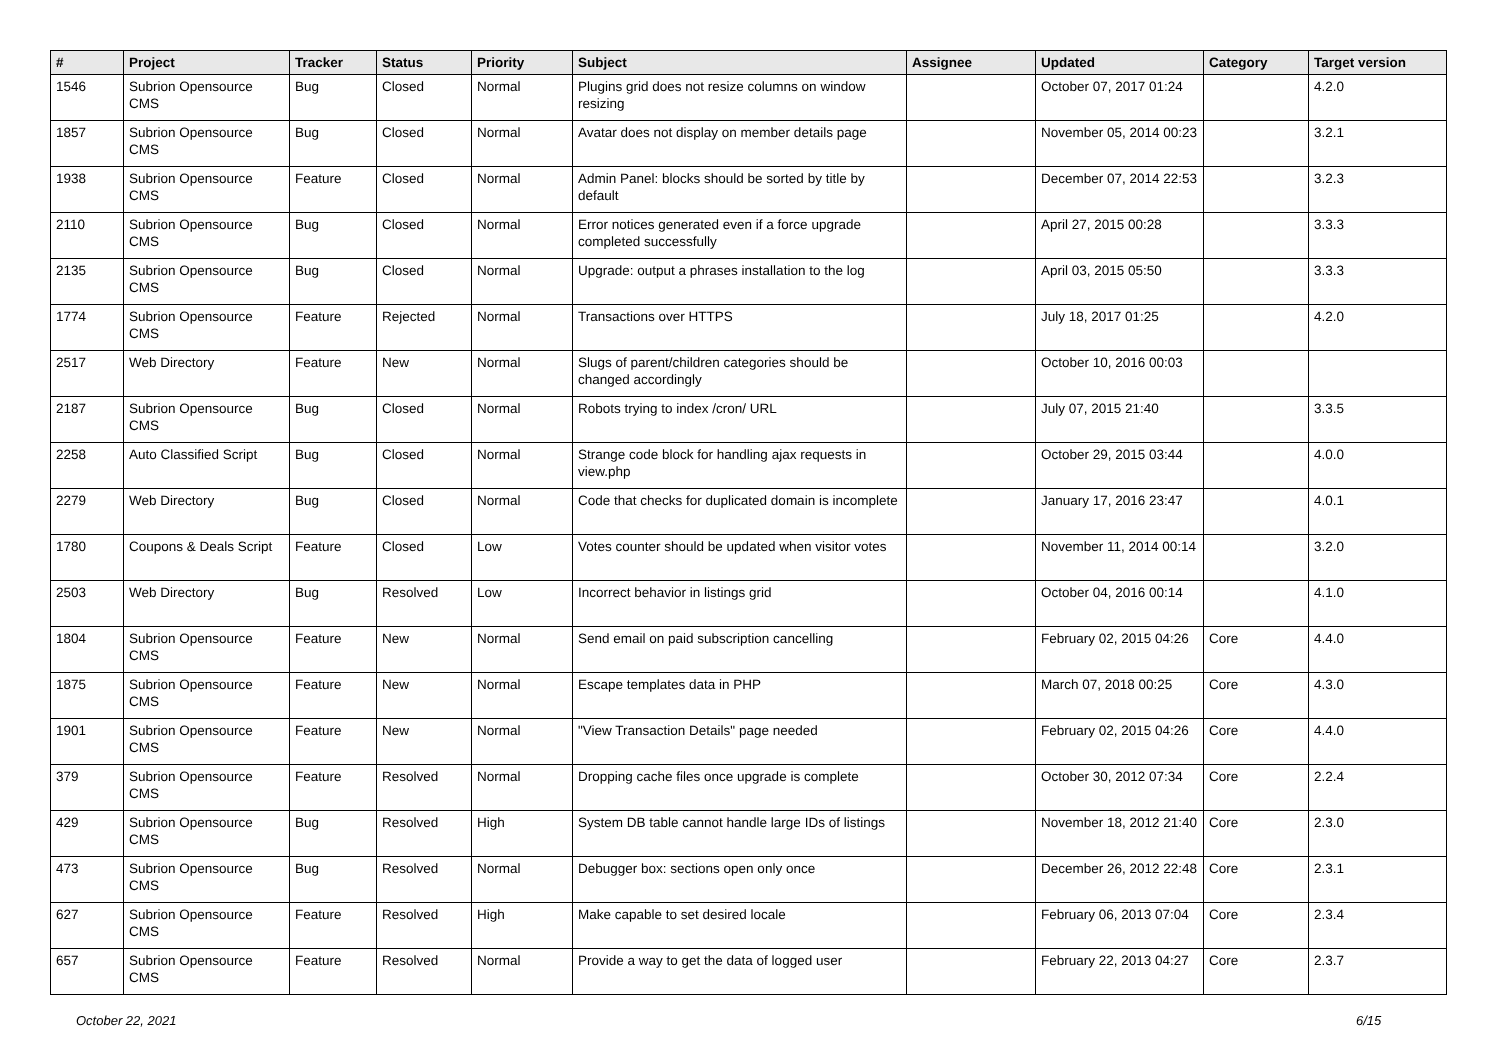| # | Project | Tracker | Status | Priority | Subject | Assignee | Updated | Category | Target version |
| --- | --- | --- | --- | --- | --- | --- | --- | --- | --- |
| 1546 | Subrion Opensource CMS | Bug | Closed | Normal | Plugins grid does not resize columns on window resizing | | October 07, 2017 01:24 | | 4.2.0 |
| 1857 | Subrion Opensource CMS | Bug | Closed | Normal | Avatar does not display on member details page | | November 05, 2014 00:23 | | 3.2.1 |
| 1938 | Subrion Opensource CMS | Feature | Closed | Normal | Admin Panel: blocks should be sorted by title by default | | December 07, 2014 22:53 | | 3.2.3 |
| 2110 | Subrion Opensource CMS | Bug | Closed | Normal | Error notices generated even if a force upgrade completed successfully | | April 27, 2015 00:28 | | 3.3.3 |
| 2135 | Subrion Opensource CMS | Bug | Closed | Normal | Upgrade: output a phrases installation to the log | | April 03, 2015 05:50 | | 3.3.3 |
| 1774 | Subrion Opensource CMS | Feature | Rejected | Normal | Transactions over HTTPS | | July 18, 2017 01:25 | | 4.2.0 |
| 2517 | Web Directory | Feature | New | Normal | Slugs of parent/children categories should be changed accordingly | | October 10, 2016 00:03 | | |
| 2187 | Subrion Opensource CMS | Bug | Closed | Normal | Robots trying to index /cron/ URL | | July 07, 2015 21:40 | | 3.3.5 |
| 2258 | Auto Classified Script | Bug | Closed | Normal | Strange code block for handling ajax requests in view.php | | October 29, 2015 03:44 | | 4.0.0 |
| 2279 | Web Directory | Bug | Closed | Normal | Code that checks for duplicated domain is incomplete | | January 17, 2016 23:47 | | 4.0.1 |
| 1780 | Coupons & Deals Script | Feature | Closed | Low | Votes counter should be updated when visitor votes | | November 11, 2014 00:14 | | 3.2.0 |
| 2503 | Web Directory | Bug | Resolved | Low | Incorrect behavior in listings grid | | October 04, 2016 00:14 | | 4.1.0 |
| 1804 | Subrion Opensource CMS | Feature | New | Normal | Send email on paid subscription cancelling | | February 02, 2015 04:26 | Core | 4.4.0 |
| 1875 | Subrion Opensource CMS | Feature | New | Normal | Escape templates data in PHP | | March 07, 2018 00:25 | Core | 4.3.0 |
| 1901 | Subrion Opensource CMS | Feature | New | Normal | "View Transaction Details" page needed | | February 02, 2015 04:26 | Core | 4.4.0 |
| 379 | Subrion Opensource CMS | Feature | Resolved | Normal | Dropping cache files once upgrade is complete | | October 30, 2012 07:34 | Core | 2.2.4 |
| 429 | Subrion Opensource CMS | Bug | Resolved | High | System DB table cannot handle large IDs of listings | | November 18, 2012 21:40 | Core | 2.3.0 |
| 473 | Subrion Opensource CMS | Bug | Resolved | Normal | Debugger box: sections open only once | | December 26, 2012 22:48 | Core | 2.3.1 |
| 627 | Subrion Opensource CMS | Feature | Resolved | High | Make capable to set desired locale | | February 06, 2013 07:04 | Core | 2.3.4 |
| 657 | Subrion Opensource CMS | Feature | Resolved | Normal | Provide a way to get the data of logged user | | February 22, 2013 04:27 | Core | 2.3.7 |
October 22, 2021 6/15